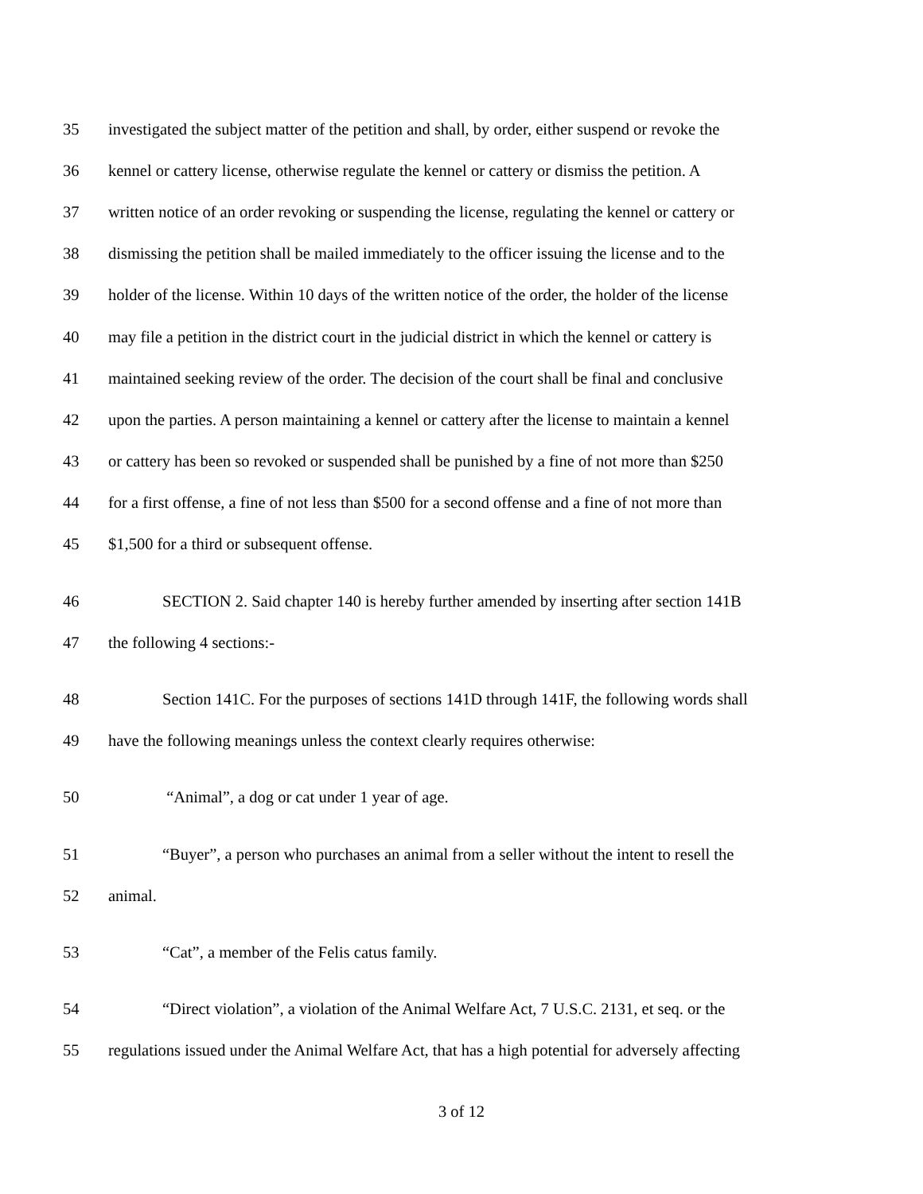35 investigated the subject matter of the petition and shall, by order, either suspend or revoke the
36 kennel or cattery license, otherwise regulate the kennel or cattery or dismiss the petition. A
37 written notice of an order revoking or suspending the license, regulating the kennel or cattery or
38 dismissing the petition shall be mailed immediately to the officer issuing the license and to the
39 holder of the license. Within 10 days of the written notice of the order, the holder of the license
40 may file a petition in the district court in the judicial district in which the kennel or cattery is
41 maintained seeking review of the order. The decision of the court shall be final and conclusive
42 upon the parties. A person maintaining a kennel or cattery after the license to maintain a kennel
43 or cattery has been so revoked or suspended shall be punished by a fine of not more than $250
44 for a first offense, a fine of not less than $500 for a second offense and a fine of not more than
45 $1,500 for a third or subsequent offense.
46 SECTION 2. Said chapter 140 is hereby further amended by inserting after section 141B
47 the following 4 sections:-
48 Section 141C. For the purposes of sections 141D through 141F, the following words shall
49 have the following meanings unless the context clearly requires otherwise:
50 “Animal”, a dog or cat under 1 year of age.
51 “Buyer”, a person who purchases an animal from a seller without the intent to resell the
52 animal.
53 “Cat”, a member of the Felis catus family.
54 “Direct violation”, a violation of the Animal Welfare Act, 7 U.S.C. 2131, et seq. or the
55 regulations issued under the Animal Welfare Act, that has a high potential for adversely affecting
3 of 12